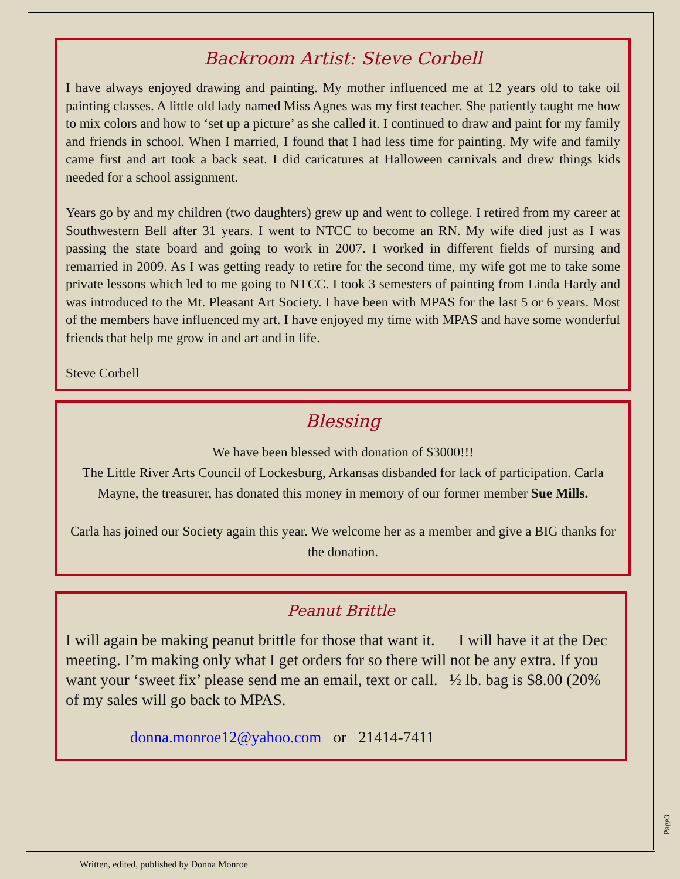Backroom Artist: Steve Corbell
I have always enjoyed drawing and painting. My mother influenced me at 12 years old to take oil painting classes. A little old lady named Miss Agnes was my first teacher. She patiently taught me how to mix colors and how to ‘set up a picture’ as she called it. I continued to draw and paint for my family and friends in school. When I married, I found that I had less time for painting. My wife and family came first and art took a back seat. I did caricatures at Halloween carnivals and drew things kids needed for a school assignment.
Years go by and my children (two daughters) grew up and went to college. I retired from my career at Southwestern Bell after 31 years. I went to NTCC to become an RN. My wife died just as I was passing the state board and going to work in 2007. I worked in different fields of nursing and remarried in 2009. As I was getting ready to retire for the second time, my wife got me to take some private lessons which led to me going to NTCC. I took 3 semesters of painting from Linda Hardy and was introduced to the Mt. Pleasant Art Society. I have been with MPAS for the last 5 or 6 years. Most of the members have influenced my art. I have enjoyed my time with MPAS and have some wonderful friends that help me grow in and art and in life.
Steve Corbell
Blessing
We have been blessed with donation of $3000!!!
The Little River Arts Council of Lockesburg, Arkansas disbanded for lack of participation. Carla Mayne, the treasurer, has donated this money in memory of our former member Sue Mills.
Carla has joined our Society again this year. We welcome her as a member and give a BIG thanks for the donation.
Peanut Brittle
I will again be making peanut brittle for those that want it. I will have it at the Dec meeting. I’m making only what I get orders for so there will not be any extra. If you want your ‘sweet fix’ please send me an email, text or call. ½ lb. bag is $8.00 (20% of my sales will go back to MPAS.
donna.monroe12@yahoo.com or 21414-7411
Page3
Written, edited, published by Donna Monroe